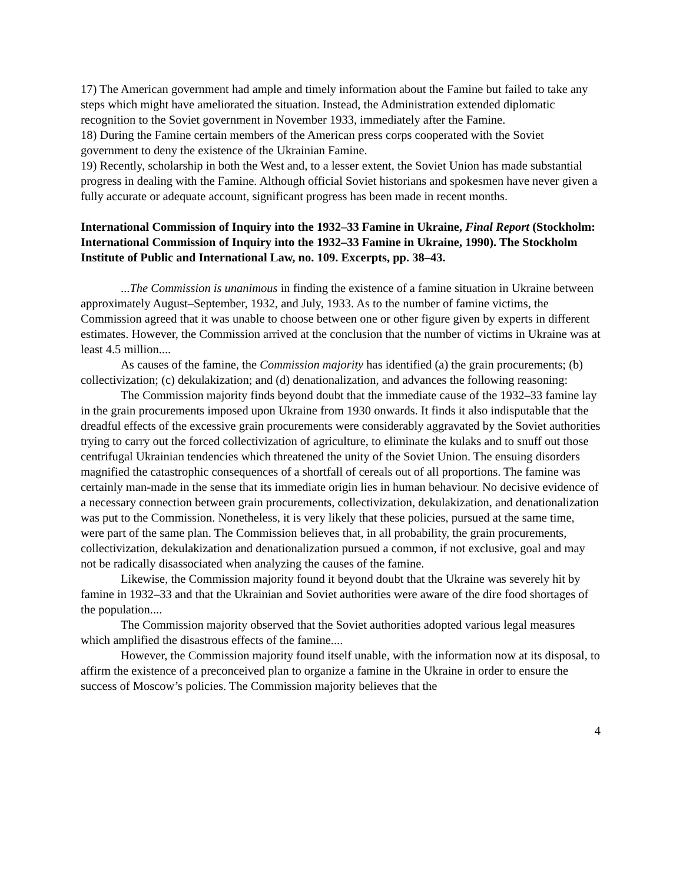17) The American government had ample and timely information about the Famine but failed to take any steps which might have ameliorated the situation. Instead, the Administration extended diplomatic recognition to the Soviet government in November 1933, immediately after the Famine.
18) During the Famine certain members of the American press corps cooperated with the Soviet government to deny the existence of the Ukrainian Famine.
19) Recently, scholarship in both the West and, to a lesser extent, the Soviet Union has made substantial progress in dealing with the Famine. Although official Soviet historians and spokesmen have never given a fully accurate or adequate account, significant progress has been made in recent months.
International Commission of Inquiry into the 1932–33 Famine in Ukraine, Final Report (Stockholm: International Commission of Inquiry into the 1932–33 Famine in Ukraine, 1990). The Stockholm Institute of Public and International Law, no. 109. Excerpts, pp. 38–43.
...The Commission is unanimous in finding the existence of a famine situation in Ukraine between approximately August–September, 1932, and July, 1933. As to the number of famine victims, the Commission agreed that it was unable to choose between one or other figure given by experts in different estimates. However, the Commission arrived at the conclusion that the number of victims in Ukraine was at least 4.5 million....
As causes of the famine, the Commission majority has identified (a) the grain procurements; (b) collectivization; (c) dekulakization; and (d) denationalization, and advances the following reasoning:
The Commission majority finds beyond doubt that the immediate cause of the 1932–33 famine lay in the grain procurements imposed upon Ukraine from 1930 onwards. It finds it also indisputable that the dreadful effects of the excessive grain procurements were considerably aggravated by the Soviet authorities trying to carry out the forced collectivization of agriculture, to eliminate the kulaks and to snuff out those centrifugal Ukrainian tendencies which threatened the unity of the Soviet Union. The ensuing disorders magnified the catastrophic consequences of a shortfall of cereals out of all proportions. The famine was certainly man-made in the sense that its immediate origin lies in human behaviour. No decisive evidence of a necessary connection between grain procurements, collectivization, dekulakization, and denationalization was put to the Commission. Nonetheless, it is very likely that these policies, pursued at the same time, were part of the same plan. The Commission believes that, in all probability, the grain procurements, collectivization, dekulakization and denationalization pursued a common, if not exclusive, goal and may not be radically disassociated when analyzing the causes of the famine.
Likewise, the Commission majority found it beyond doubt that the Ukraine was severely hit by famine in 1932–33 and that the Ukrainian and Soviet authorities were aware of the dire food shortages of the population....
The Commission majority observed that the Soviet authorities adopted various legal measures which amplified the disastrous effects of the famine....
However, the Commission majority found itself unable, with the information now at its disposal, to affirm the existence of a preconceived plan to organize a famine in the Ukraine in order to ensure the success of Moscow’s policies. The Commission majority believes that the
4